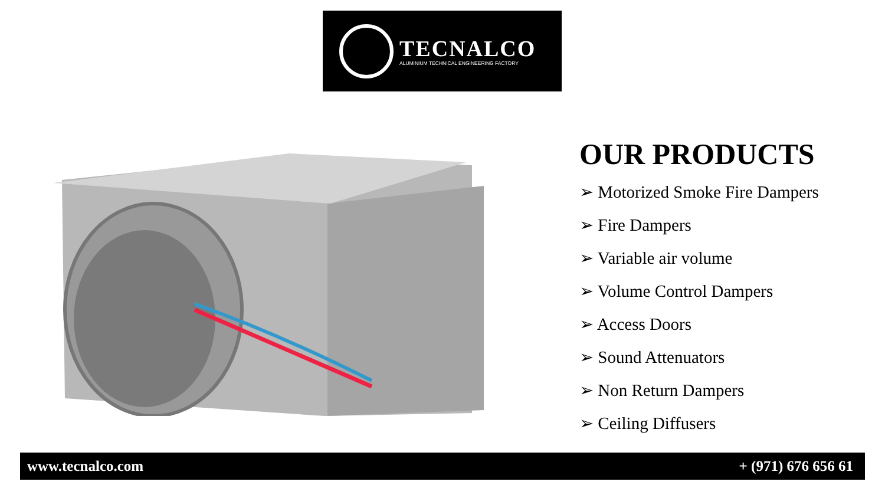TECNALCO
ALUMINIUM TECHNICAL ENGINEERING FACTORY
OUR PRODUCTS
➢ Motorized Smoke Fire Dampers
➢ Fire Dampers
➢ Variable air volume
➢ Volume Control Dampers
➢ Access Doors
➢ Sound Attenuators
➢ Non Return Dampers
➢ Ceiling Diffusers
www.tecnalco.com + (971) 676 656 61